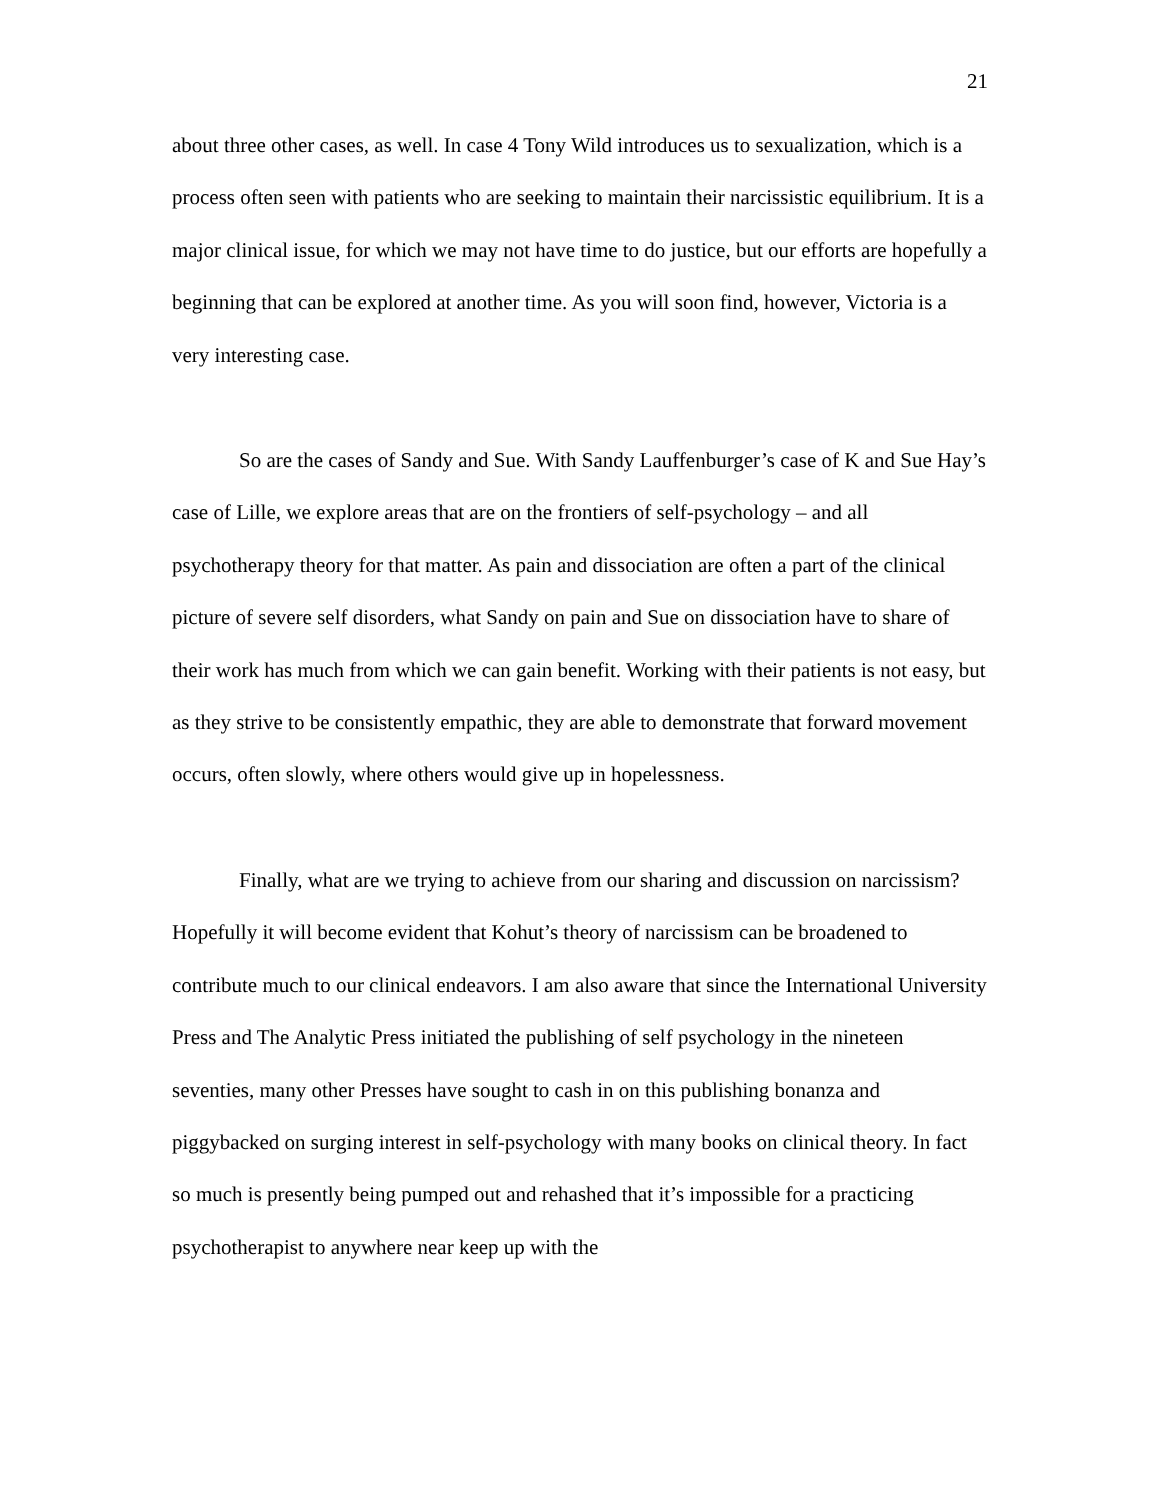21
about three other cases, as well. In case 4 Tony Wild introduces us to sexualization, which is a process often seen with patients who are seeking to maintain their narcissistic equilibrium. It is a major clinical issue, for which we may not have time to do justice, but our efforts are hopefully a beginning that can be explored at another time. As you will soon find, however, Victoria is a very interesting case.
So are the cases of Sandy and Sue. With Sandy Lauffenburger’s case of K and Sue Hay’s case of Lille, we explore areas that are on the frontiers of self-psychology – and all psychotherapy theory for that matter. As pain and dissociation are often a part of the clinical picture of severe self disorders, what Sandy on pain and Sue on dissociation have to share of their work has much from which we can gain benefit. Working with their patients is not easy, but as they strive to be consistently empathic, they are able to demonstrate that forward movement occurs, often slowly, where others would give up in hopelessness.
Finally, what are we trying to achieve from our sharing and discussion on narcissism? Hopefully it will become evident that Kohut’s theory of narcissism can be broadened to contribute much to our clinical endeavors. I am also aware that since the International University Press and The Analytic Press initiated the publishing of self psychology in the nineteen seventies, many other Presses have sought to cash in on this publishing bonanza and piggybacked on surging interest in self-psychology with many books on clinical theory. In fact so much is presently being pumped out and rehashed that it’s impossible for a practicing psychotherapist to anywhere near keep up with the